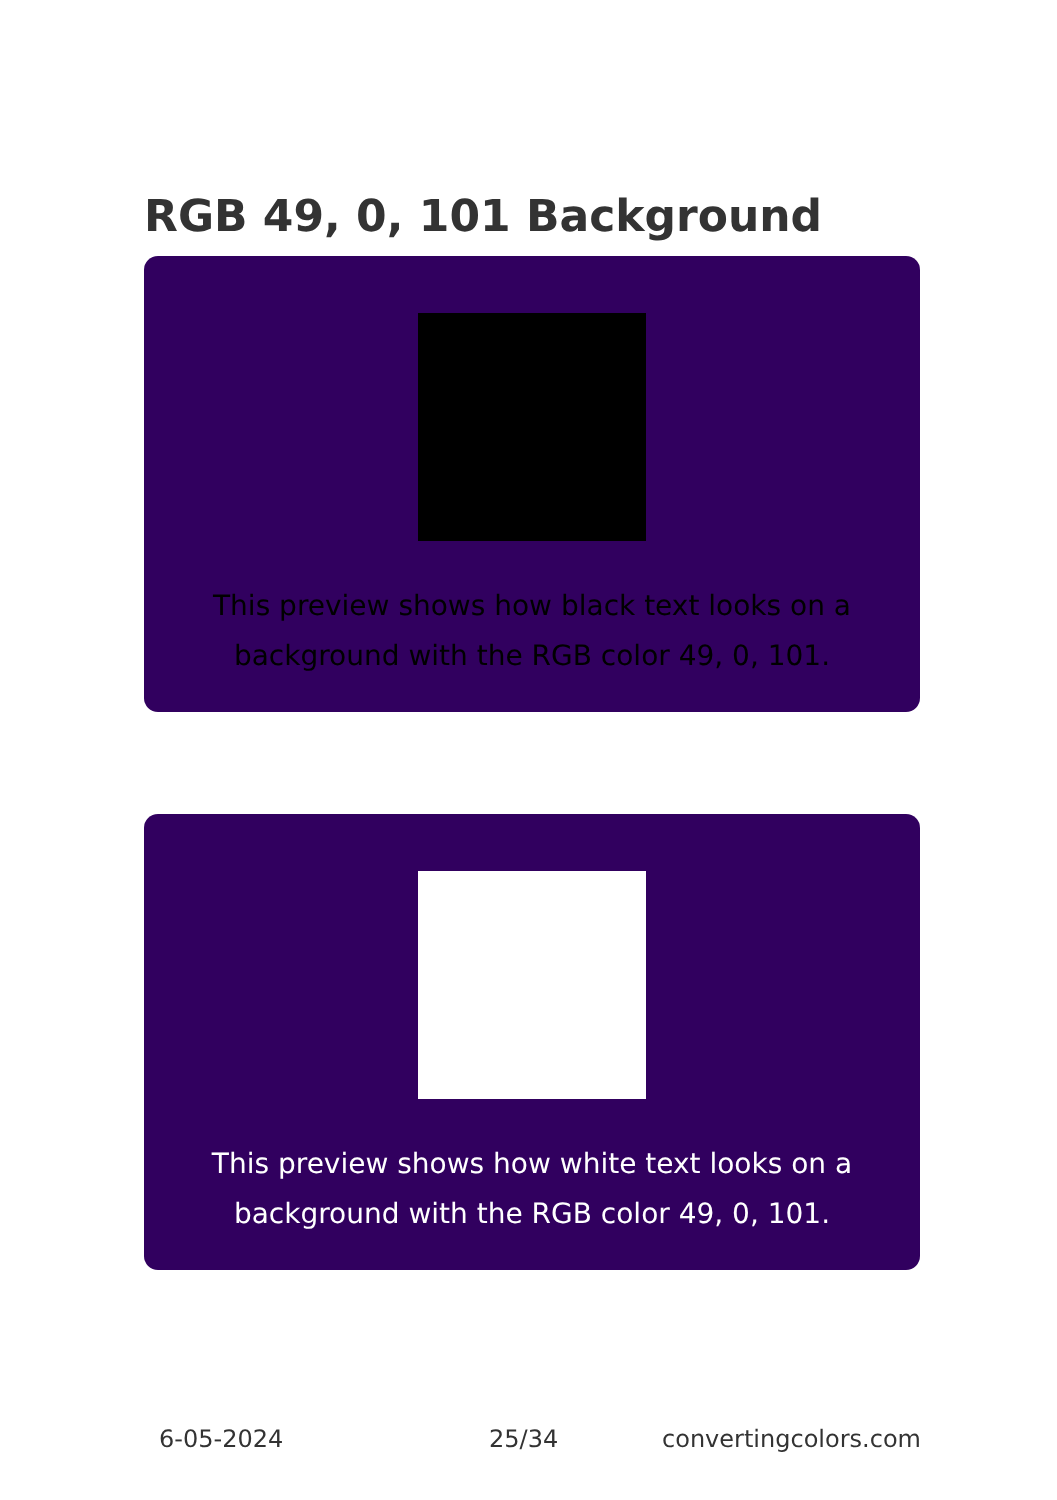RGB 49, 0, 101 Background
This preview shows how black text looks on a background with the RGB color 49, 0, 101.
This preview shows how white text looks on a background with the RGB color 49, 0, 101.
6-05-2024 25/34 convertingcolors.com